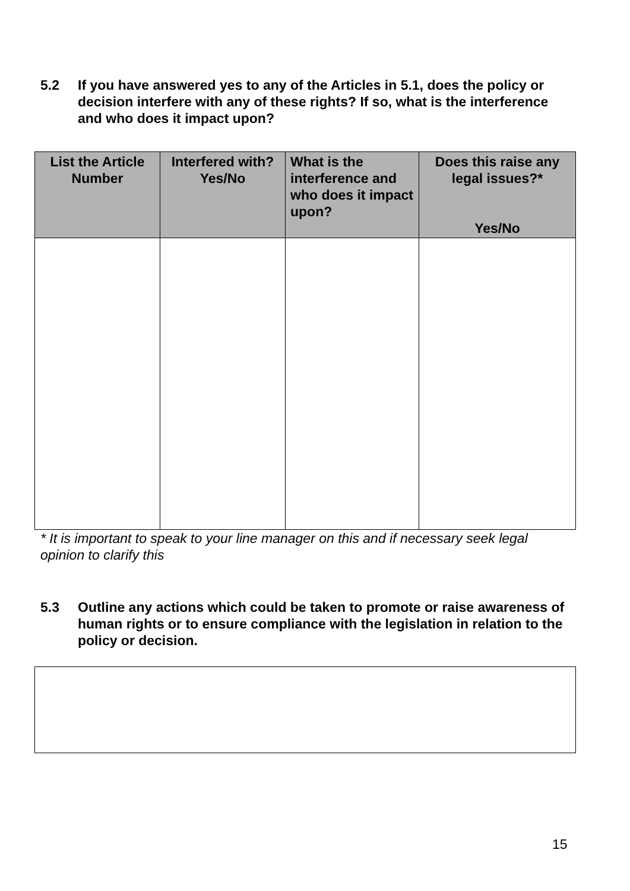5.2 If you have answered yes to any of the Articles in 5.1, does the policy or decision interfere with any of these rights? If so, what is the interference and who does it impact upon?
| List the Article Number | Interfered with? Yes/No | What is the interference and who does it impact upon? | Does this raise any legal issues?* Yes/No |
| --- | --- | --- | --- |
* It is important to speak to your line manager on this and if necessary seek legal opinion to clarify this
5.3 Outline any actions which could be taken to promote or raise awareness of human rights or to ensure compliance with the legislation in relation to the policy or decision.
15